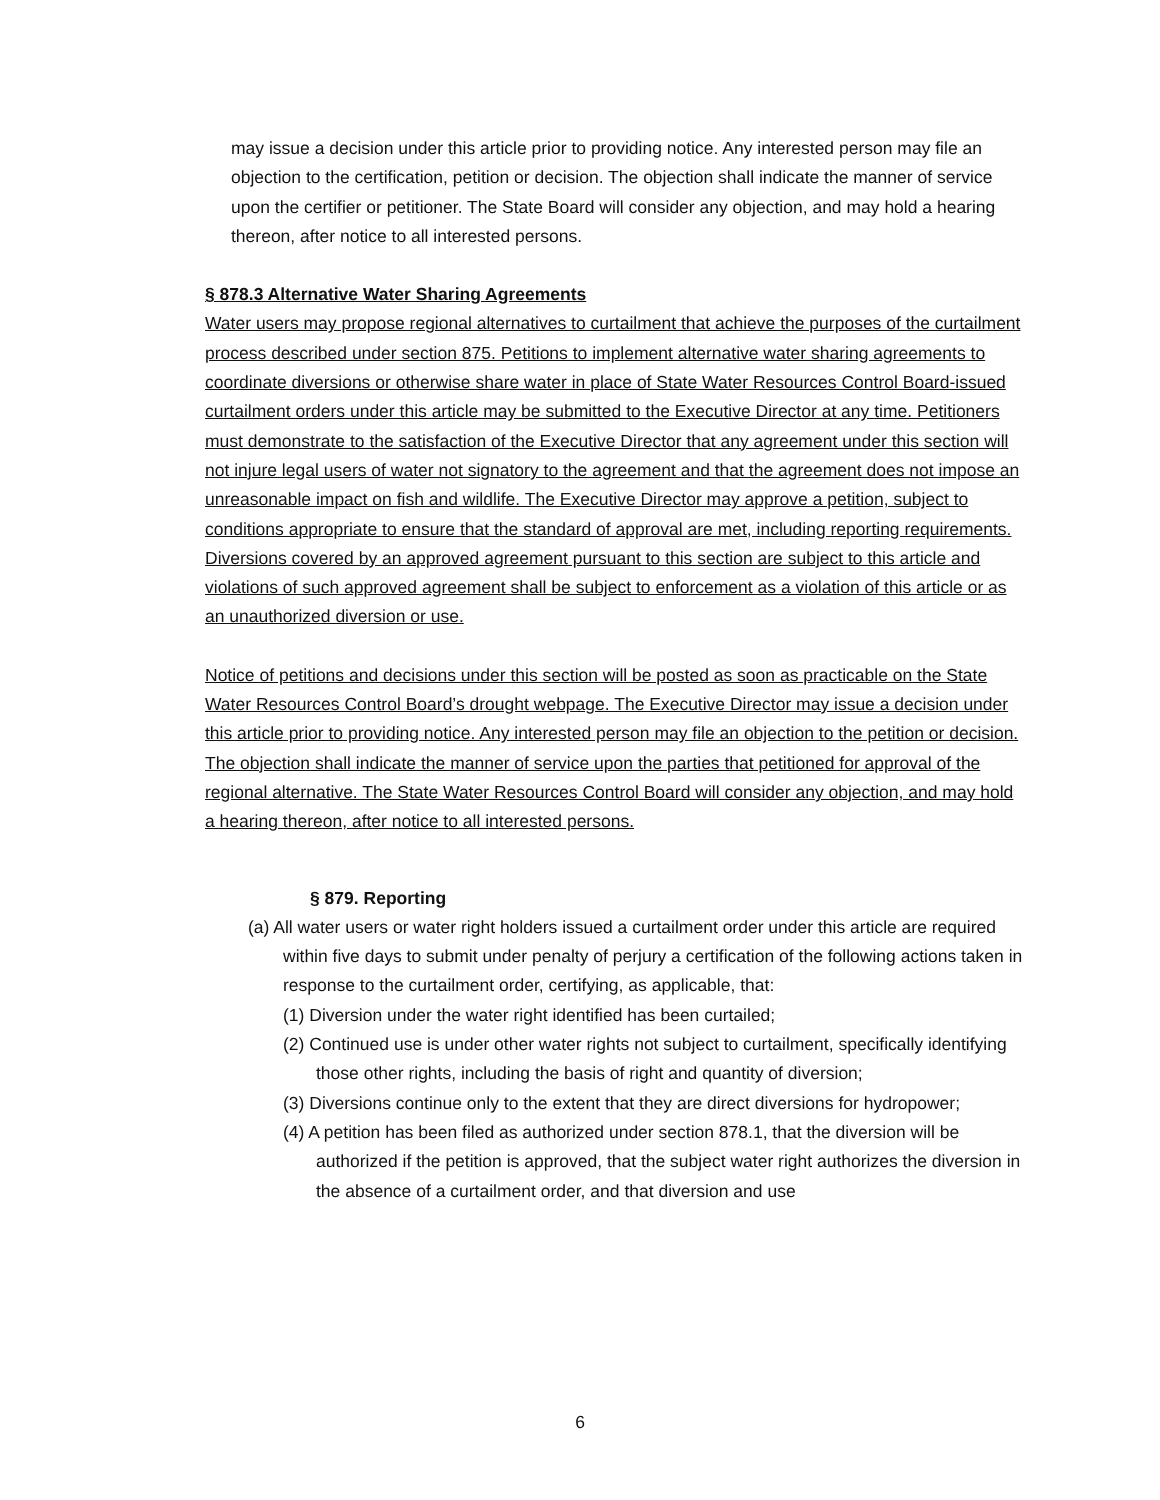may issue a decision under this article prior to providing notice. Any interested person may file an objection to the certification, petition or decision. The objection shall indicate the manner of service upon the certifier or petitioner. The State Board will consider any objection, and may hold a hearing thereon, after notice to all interested persons.
§ 878.3 Alternative Water Sharing Agreements
Water users may propose regional alternatives to curtailment that achieve the purposes of the curtailment process described under section 875. Petitions to implement alternative water sharing agreements to coordinate diversions or otherwise share water in place of State Water Resources Control Board-issued curtailment orders under this article may be submitted to the Executive Director at any time. Petitioners must demonstrate to the satisfaction of the Executive Director that any agreement under this section will not injure legal users of water not signatory to the agreement and that the agreement does not impose an unreasonable impact on fish and wildlife. The Executive Director may approve a petition, subject to conditions appropriate to ensure that the standard of approval are met, including reporting requirements. Diversions covered by an approved agreement pursuant to this section are subject to this article and violations of such approved agreement shall be subject to enforcement as a violation of this article or as an unauthorized diversion or use.
Notice of petitions and decisions under this section will be posted as soon as practicable on the State Water Resources Control Board’s drought webpage. The Executive Director may issue a decision under this article prior to providing notice. Any interested person may file an objection to the petition or decision. The objection shall indicate the manner of service upon the parties that petitioned for approval of the regional alternative. The State Water Resources Control Board will consider any objection, and may hold a hearing thereon, after notice to all interested persons.
§ 879. Reporting
(a) All water users or water right holders issued a curtailment order under this article are required within five days to submit under penalty of perjury a certification of the following actions taken in response to the curtailment order, certifying, as applicable, that:
(1) Diversion under the water right identified has been curtailed;
(2) Continued use is under other water rights not subject to curtailment, specifically identifying those other rights, including the basis of right and quantity of diversion;
(3) Diversions continue only to the extent that they are direct diversions for hydropower;
(4) A petition has been filed as authorized under section 878.1, that the diversion will be authorized if the petition is approved, that the subject water right authorizes the diversion in the absence of a curtailment order, and that diversion and use
6